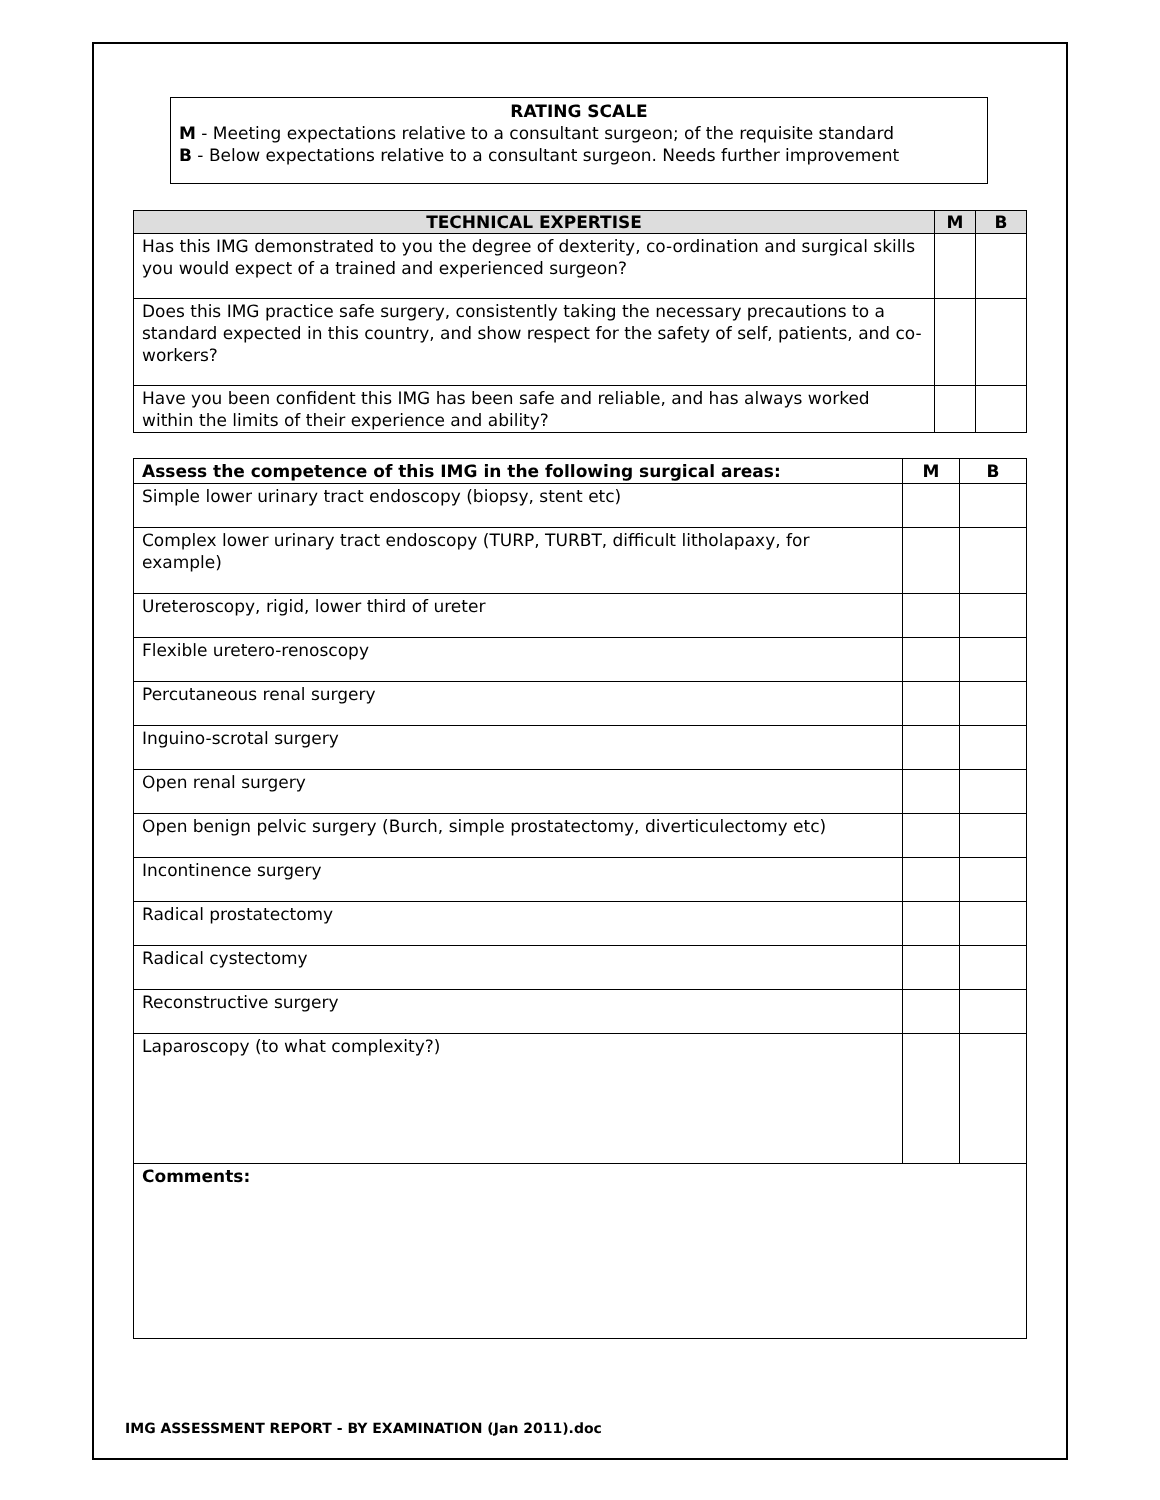RATING SCALE
M - Meeting expectations relative to a consultant surgeon; of the requisite standard
B - Below expectations relative to a consultant surgeon. Needs further improvement
| TECHNICAL EXPERTISE | M | B |
| --- | --- | --- |
| Has this IMG demonstrated to you the degree of dexterity, co-ordination and surgical skills you would expect of a trained and experienced surgeon? | | |
| Does this IMG practice safe surgery, consistently taking the necessary precautions to a standard expected in this country, and show respect for the safety of self, patients, and co-workers? | | |
| Have you been confident this IMG has been safe and reliable, and has always worked within the limits of their experience and ability? | | |
| Assess the competence of this IMG in the following surgical areas: | M | B |
| Simple lower urinary tract endoscopy (biopsy, stent etc) | | |
| Complex lower urinary tract endoscopy (TURP, TURBT, difficult litholapaxy, for example) | | |
| Ureteroscopy, rigid, lower third of ureter | | |
| Flexible uretero-renoscopy | | |
| Percutaneous renal surgery | | |
| Inguino-scrotal surgery | | |
| Open renal surgery | | |
| Open benign pelvic surgery (Burch, simple prostatectomy, diverticulectomy etc) | | |
| Incontinence surgery | | |
| Radical prostatectomy | | |
| Radical cystectomy | | |
| Reconstructive surgery | | |
| Laparoscopy (to what complexity?) | | |
| Comments: | | |
IMG ASSESSMENT REPORT - BY EXAMINATION (Jan 2011).doc